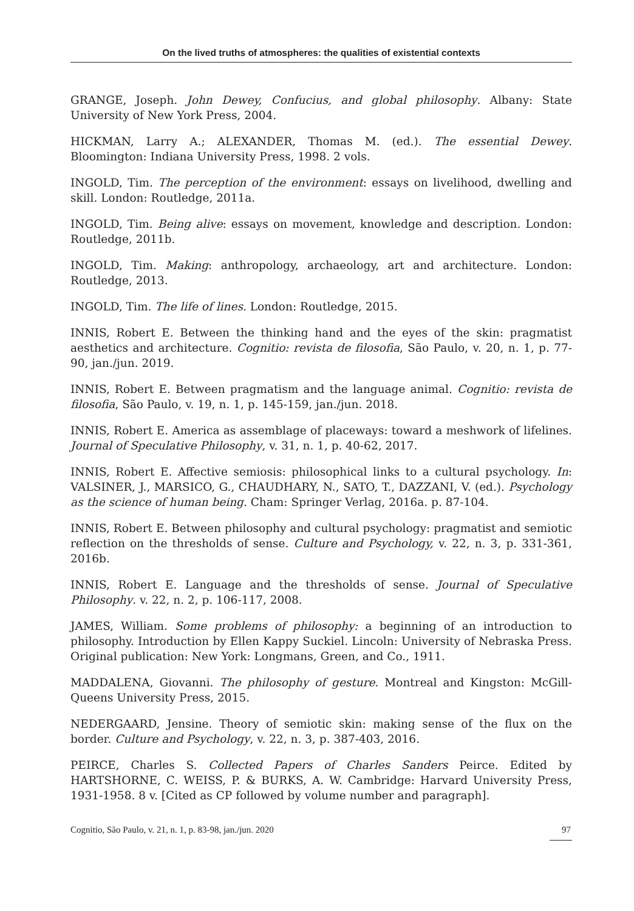On the lived truths of atmospheres: the qualities of existential contexts
GRANGE, Joseph. John Dewey, Confucius, and global philosophy. Albany: State University of New York Press, 2004.
HICKMAN, Larry A.; ALEXANDER, Thomas M. (ed.). The essential Dewey. Bloomington: Indiana University Press, 1998. 2 vols.
INGOLD, Tim. The perception of the environment: essays on livelihood, dwelling and skill. London: Routledge, 2011a.
INGOLD, Tim. Being alive: essays on movement, knowledge and description. London: Routledge, 2011b.
INGOLD, Tim. Making: anthropology, archaeology, art and architecture. London: Routledge, 2013.
INGOLD, Tim. The life of lines. London: Routledge, 2015.
INNIS, Robert E. Between the thinking hand and the eyes of the skin: pragmatist aesthetics and architecture. Cognitio: revista de filosofia, São Paulo, v. 20, n. 1, p. 77-90, jan./jun. 2019.
INNIS, Robert E. Between pragmatism and the language animal. Cognitio: revista de filosofia, São Paulo, v. 19, n. 1, p. 145-159, jan./jun. 2018.
INNIS, Robert E. America as assemblage of placeways: toward a meshwork of lifelines. Journal of Speculative Philosophy, v. 31, n. 1, p. 40-62, 2017.
INNIS, Robert E. Affective semiosis: philosophical links to a cultural psychology. In: VALSINER, J., MARSICO, G., CHAUDHARY, N., SATO, T., DAZZANI, V. (ed.). Psychology as the science of human being. Cham: Springer Verlag, 2016a. p. 87-104.
INNIS, Robert E. Between philosophy and cultural psychology: pragmatist and semiotic reflection on the thresholds of sense. Culture and Psychology, v. 22, n. 3, p. 331-361, 2016b.
INNIS, Robert E. Language and the thresholds of sense. Journal of Speculative Philosophy. v. 22, n. 2, p. 106-117, 2008.
JAMES, William. Some problems of philosophy: a beginning of an introduction to philosophy. Introduction by Ellen Kappy Suckiel. Lincoln: University of Nebraska Press. Original publication: New York: Longmans, Green, and Co., 1911.
MADDALENA, Giovanni. The philosophy of gesture. Montreal and Kingston: McGill-Queens University Press, 2015.
NEDERGAARD, Jensine. Theory of semiotic skin: making sense of the flux on the border. Culture and Psychology, v. 22, n. 3, p. 387-403, 2016.
PEIRCE, Charles S. Collected Papers of Charles Sanders Peirce. Edited by HARTSHORNE, C. WEISS, P. & BURKS, A. W. Cambridge: Harvard University Press, 1931-1958. 8 v. [Cited as CP followed by volume number and paragraph].
Cognitio, São Paulo, v. 21, n. 1, p. 83-98, jan./jun. 2020 97